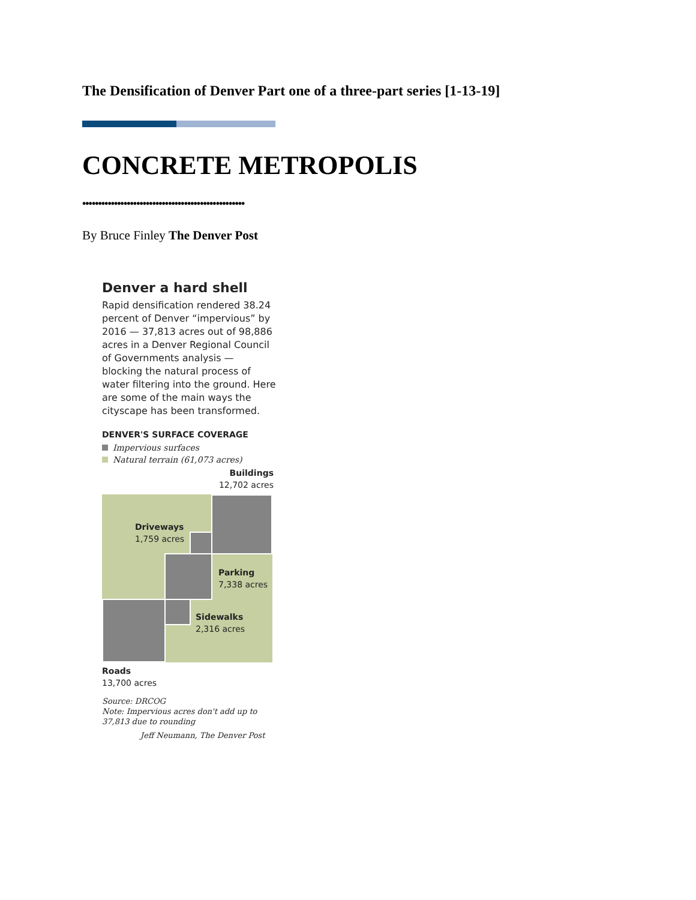The Densification of Denver Part one of a three-part series [1-13-19]
CONCRETE METROPOLIS
•••••••••••••••••••••••••••••••••••••••••••••••••••
By Bruce Finley The Denver Post
Denver a hard shell
Rapid densification rendered 38.24 percent of Denver “impervious” by 2016 — 37,813 acres out of 98,886 acres in a Denver Regional Council of Governments analysis — blocking the natural process of water filtering into the ground. Here are some of the main ways the cityscape has been transformed.
DENVER'S SURFACE COVERAGE
Impervious surfaces
Natural terrain (61,073 acres)
Buildings
12,702 acres
Driveways
1,759 acres
Parking
7,338 acres
Sidewalks
2,316 acres
Roads
13,700 acres
Source: DRCOG
Note: Impervious acres don't add up to 37,813 due to rounding
Jeff Neumann, The Denver Post